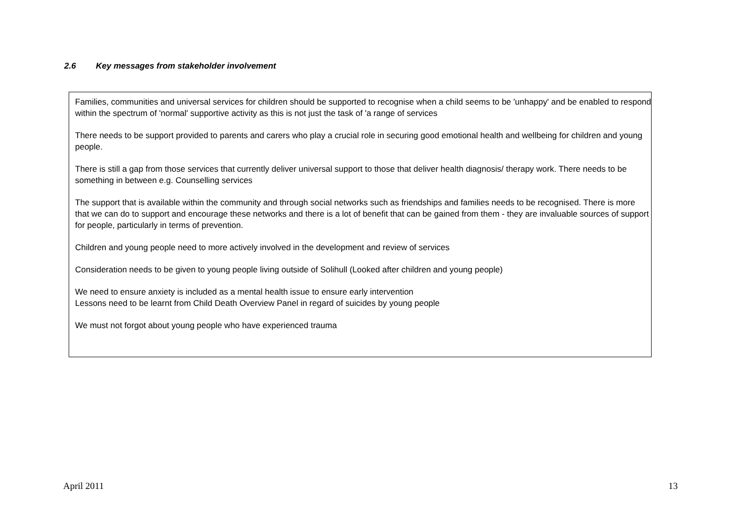2.6 Key messages from stakeholder involvement
Families, communities and universal services for children should be supported to recognise when a child seems to be 'unhappy' and be enabled to respond within the spectrum of 'normal' supportive activity as this is not just the task of 'a range of services
There needs to be support provided to parents and carers who play a crucial role in securing good emotional health and wellbeing for children and young people.
There is still a gap from those services that currently deliver universal support to those that deliver health diagnosis/ therapy work. There needs to be something in between e.g. Counselling services
The support that is available within the community and through social networks such as friendships and families needs to be recognised. There is more that we can do to support and encourage these networks and there is a lot of benefit that can be gained from them - they are invaluable sources of support for people, particularly in terms of prevention.
Children and young people need to more actively involved in the development and review of services
Consideration needs to be given to young people living outside of Solihull (Looked after children and young people)
We need to ensure anxiety is included as a mental health issue to ensure early intervention
Lessons need to be learnt from Child Death Overview Panel in regard of suicides by young people
We must not forgot about young people who have experienced trauma
April 2011 13